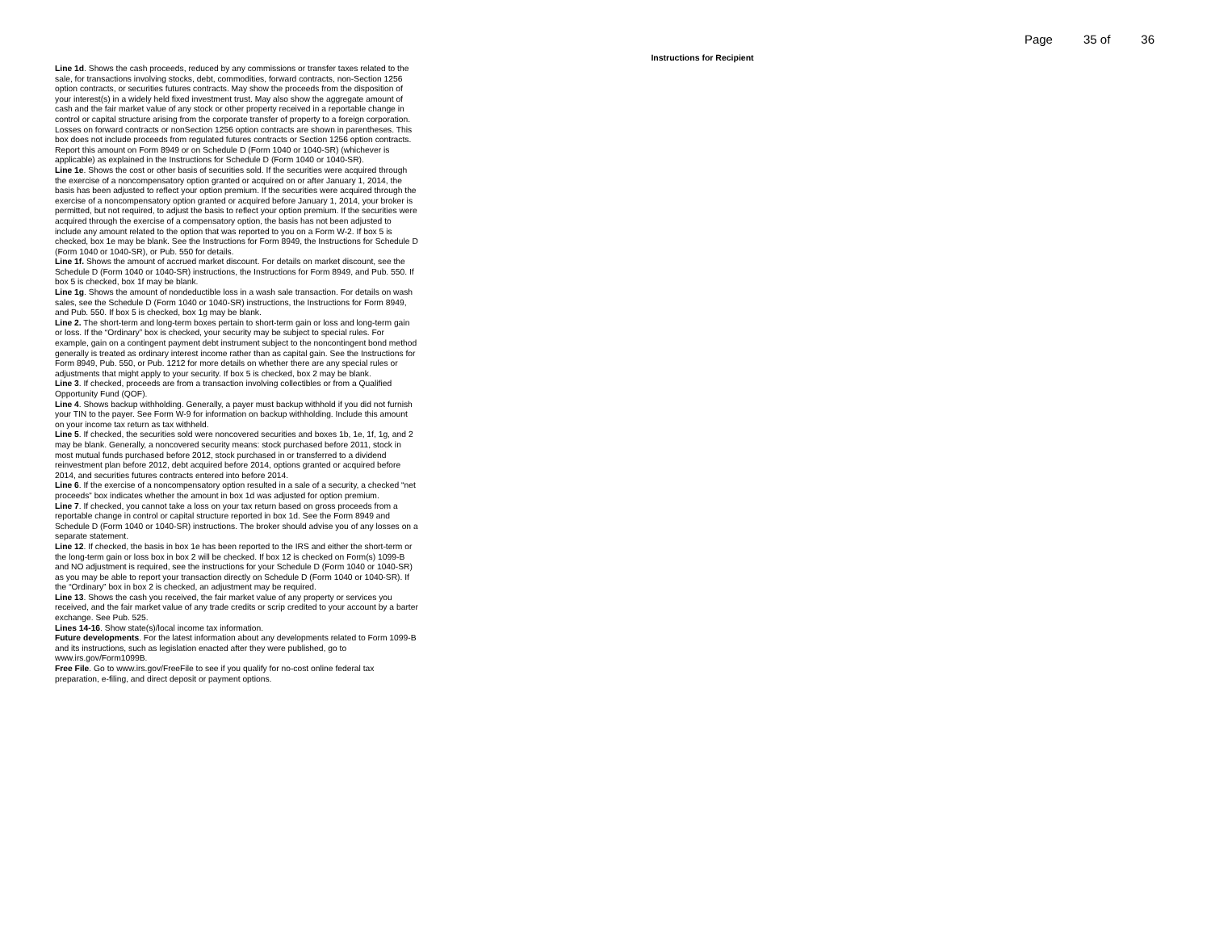Page 35 of 36
Instructions for Recipient
Line 1d. Shows the cash proceeds, reduced by any commissions or transfer taxes related to the sale, for transactions involving stocks, debt, commodities, forward contracts, non-Section 1256 option contracts, or securities futures contracts. May show the proceeds from the disposition of your interest(s) in a widely held fixed investment trust. May also show the aggregate amount of cash and the fair market value of any stock or other property received in a reportable change in control or capital structure arising from the corporate transfer of property to a foreign corporation. Losses on forward contracts or nonSection 1256 option contracts are shown in parentheses. This box does not include proceeds from regulated futures contracts or Section 1256 option contracts. Report this amount on Form 8949 or on Schedule D (Form 1040 or 1040-SR) (whichever is applicable) as explained in the Instructions for Schedule D (Form 1040 or 1040-SR).
Line 1e. Shows the cost or other basis of securities sold. If the securities were acquired through the exercise of a noncompensatory option granted or acquired on or after January 1, 2014, the basis has been adjusted to reflect your option premium. If the securities were acquired through the exercise of a noncompensatory option granted or acquired before January 1, 2014, your broker is permitted, but not required, to adjust the basis to reflect your option premium. If the securities were acquired through the exercise of a compensatory option, the basis has not been adjusted to include any amount related to the option that was reported to you on a Form W-2. If box 5 is checked, box 1e may be blank. See the Instructions for Form 8949, the Instructions for Schedule D (Form 1040 or 1040-SR), or Pub. 550 for details.
Line 1f. Shows the amount of accrued market discount. For details on market discount, see the Schedule D (Form 1040 or 1040-SR) instructions, the Instructions for Form 8949, and Pub. 550. If box 5 is checked, box 1f may be blank.
Line 1g. Shows the amount of nondeductible loss in a wash sale transaction. For details on wash sales, see the Schedule D (Form 1040 or 1040-SR) instructions, the Instructions for Form 8949, and Pub. 550. If box 5 is checked, box 1g may be blank.
Line 2. The short-term and long-term boxes pertain to short-term gain or loss and long-term gain or loss. If the “Ordinary” box is checked, your security may be subject to special rules. For example, gain on a contingent payment debt instrument subject to the noncontingent bond method generally is treated as ordinary interest income rather than as capital gain. See the Instructions for Form 8949, Pub. 550, or Pub. 1212 for more details on whether there are any special rules or adjustments that might apply to your security. If box 5 is checked, box 2 may be blank.
Line 3. If checked, proceeds are from a transaction involving collectibles or from a Qualified Opportunity Fund (QOF).
Line 4. Shows backup withholding. Generally, a payer must backup withhold if you did not furnish your TIN to the payer. See Form W-9 for information on backup withholding. Include this amount on your income tax return as tax withheld.
Line 5. If checked, the securities sold were noncovered securities and boxes 1b, 1e, 1f, 1g, and 2 may be blank. Generally, a noncovered security means: stock purchased before 2011, stock in most mutual funds purchased before 2012, stock purchased in or transferred to a dividend reinvestment plan before 2012, debt acquired before 2014, options granted or acquired before 2014, and securities futures contracts entered into before 2014.
Line 6. If the exercise of a noncompensatory option resulted in a sale of a security, a checked “net proceeds” box indicates whether the amount in box 1d was adjusted for option premium.
Line 7. If checked, you cannot take a loss on your tax return based on gross proceeds from a reportable change in control or capital structure reported in box 1d. See the Form 8949 and Schedule D (Form 1040 or 1040-SR) instructions. The broker should advise you of any losses on a separate statement.
Line 12. If checked, the basis in box 1e has been reported to the IRS and either the short-term or the long-term gain or loss box in box 2 will be checked. If box 12 is checked on Form(s) 1099-B and NO adjustment is required, see the instructions for your Schedule D (Form 1040 or 1040-SR) as you may be able to report your transaction directly on Schedule D (Form 1040 or 1040-SR). If the “Ordinary” box in box 2 is checked, an adjustment may be required.
Line 13. Shows the cash you received, the fair market value of any property or services you received, and the fair market value of any trade credits or scrip credited to your account by a barter exchange. See Pub. 525.
Lines 14-16. Show state(s)/local income tax information.
Future developments. For the latest information about any developments related to Form 1099-B and its instructions, such as legislation enacted after they were published, go to www.irs.gov/Form1099B.
Free File. Go to www.irs.gov/FreeFile to see if you qualify for no-cost online federal tax preparation, e-filing, and direct deposit or payment options.